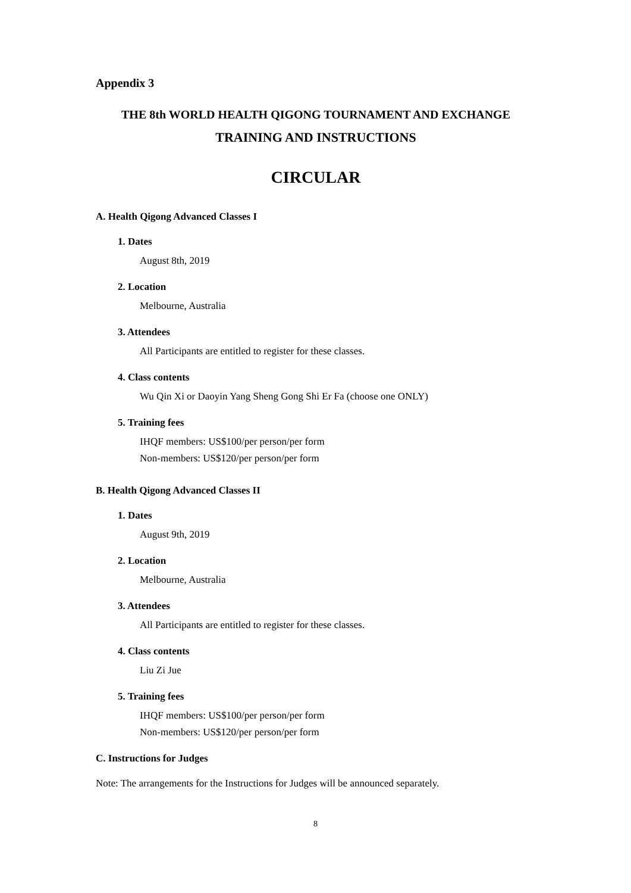Appendix 3
THE 8th WORLD HEALTH QIGONG TOURNAMENT AND EXCHANGE
TRAINING AND INSTRUCTIONS
CIRCULAR
A. Health Qigong Advanced Classes I
1. Dates
August 8th, 2019
2. Location
Melbourne, Australia
3. Attendees
All Participants are entitled to register for these classes.
4. Class contents
Wu Qin Xi or Daoyin Yang Sheng Gong Shi Er Fa (choose one ONLY)
5. Training fees
IHQF members: US$100/per person/per form
Non-members: US$120/per person/per form
B. Health Qigong Advanced Classes II
1. Dates
August 9th, 2019
2. Location
Melbourne, Australia
3. Attendees
All Participants are entitled to register for these classes.
4. Class contents
Liu Zi Jue
5. Training fees
IHQF members: US$100/per person/per form
Non-members: US$120/per person/per form
C. Instructions for Judges
Note: The arrangements for the Instructions for Judges will be announced separately.
8